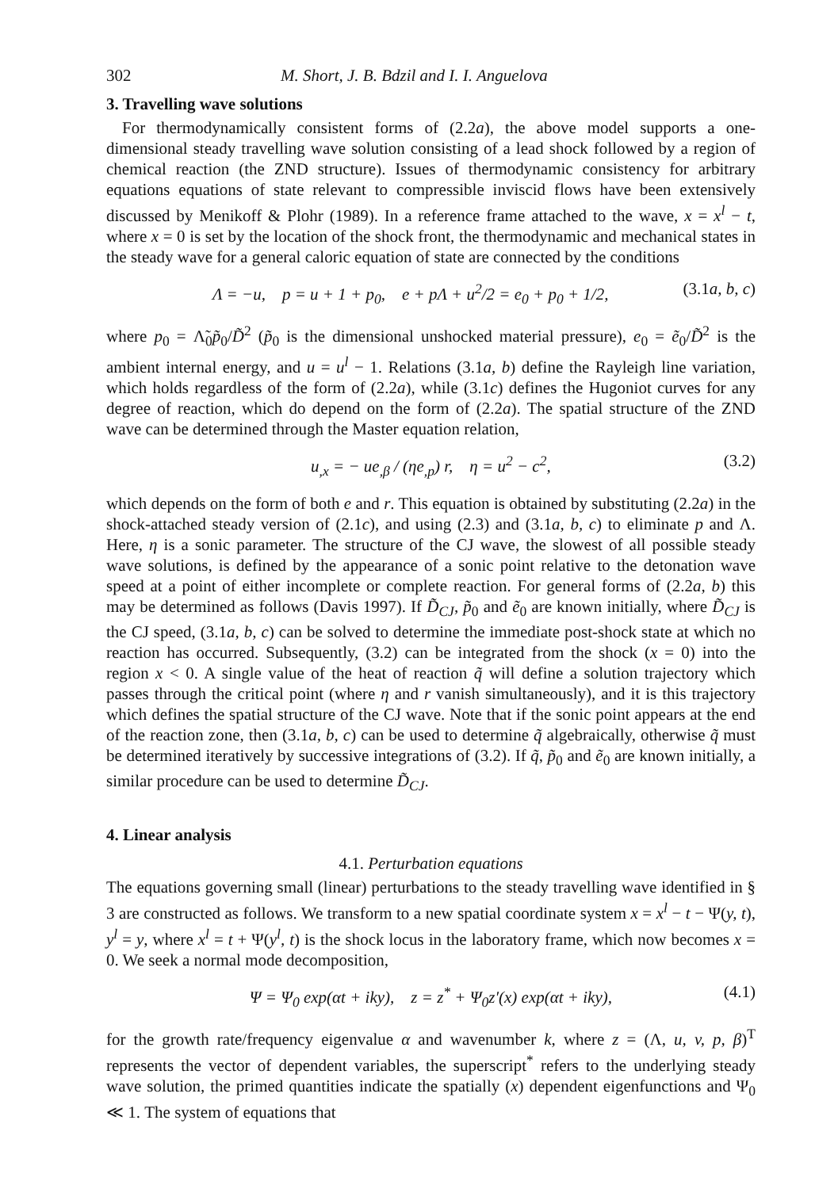302 M. Short, J. B. Bdzil and I. I. Anguelova
3. Travelling wave solutions
For thermodynamically consistent forms of (2.2a), the above model supports a one-dimensional steady travelling wave solution consisting of a lead shock followed by a region of chemical reaction (the ZND structure). Issues of thermodynamic consistency for arbitrary equations equations of state relevant to compressible inviscid flows have been extensively discussed by Menikoff & Plohr (1989). In a reference frame attached to the wave, x = x<sup>l</sup> − t, where x = 0 is set by the location of the shock front, the thermodynamic and mechanical states in the steady wave for a general caloric equation of state are connected by the conditions
Λ = −u, p = u + 1 + p<sub>0</sub>, e + pΛ + u<sup>2</sup>/2 = e<sub>0</sub> + p<sub>0</sub> + 1/2, (3.1a, b, c)
where p<sub>0</sub> = Λ̃<sub>0</sub>p̃<sub>0</sub>/D̃<sup>2</sup> (p̃<sub>0</sub> is the dimensional unshocked material pressure), e<sub>0</sub> = ẽ<sub>0</sub>/D̃<sup>2</sup> is the ambient internal energy, and u = u<sup>l</sup> − 1. Relations (3.1a, b) define the Rayleigh line variation, which holds regardless of the form of (2.2a), while (3.1c) defines the Hugoniot curves for any degree of reaction, which do depend on the form of (2.2a). The spatial structure of the ZND wave can be determined through the Master equation relation,
u<sub>,x</sub> = − ue<sub>,β</sub> / (ηe<sub>,p</sub>) r, η = u<sup>2</sup> − c<sup>2</sup>, (3.2)
which depends on the form of both e and r. This equation is obtained by substituting (2.2a) in the shock-attached steady version of (2.1c), and using (2.3) and (3.1a, b, c) to eliminate p and Λ. Here, η is a sonic parameter. The structure of the CJ wave, the slowest of all possible steady wave solutions, is defined by the appearance of a sonic point relative to the detonation wave speed at a point of either incomplete or complete reaction. For general forms of (2.2a, b) this may be determined as follows (Davis 1997). If D̃<sub>CJ</sub>, p̃<sub>0</sub> and ẽ<sub>0</sub> are known initially, where D̃<sub>CJ</sub> is the CJ speed, (3.1a, b, c) can be solved to determine the immediate post-shock state at which no reaction has occurred. Subsequently, (3.2) can be integrated from the shock (x = 0) into the region x < 0. A single value of the heat of reaction q̃ will define a solution trajectory which passes through the critical point (where η and r vanish simultaneously), and it is this trajectory which defines the spatial structure of the CJ wave. Note that if the sonic point appears at the end of the reaction zone, then (3.1a, b, c) can be used to determine q̃ algebraically, otherwise q̃ must be determined iteratively by successive integrations of (3.2). If q̃, p̃<sub>0</sub> and ẽ<sub>0</sub> are known initially, a similar procedure can be used to determine D̃<sub>CJ</sub>.
4. Linear analysis
4.1. Perturbation equations
The equations governing small (linear) perturbations to the steady travelling wave identified in § 3 are constructed as follows. We transform to a new spatial coordinate system x = x<sup>l</sup> − t − Ψ(y, t), y<sup>l</sup> = y, where x<sup>l</sup> = t + Ψ(y<sup>l</sup>, t) is the shock locus in the laboratory frame, which now becomes x = 0. We seek a normal mode decomposition,
Ψ = Ψ<sub>0</sub> exp(αt + iky), z = z<sup>*</sup> + Ψ<sub>0</sub>z′(x) exp(αt + iky), (4.1)
for the growth rate/frequency eigenvalue α and wavenumber k, where z = (Λ, u, v, p, β)<sup>T</sup> represents the vector of dependent variables, the superscript<sup>*</sup> refers to the underlying steady wave solution, the primed quantities indicate the spatially (x) dependent eigenfunctions and Ψ<sub>0</sub> ≪ 1. The system of equations that